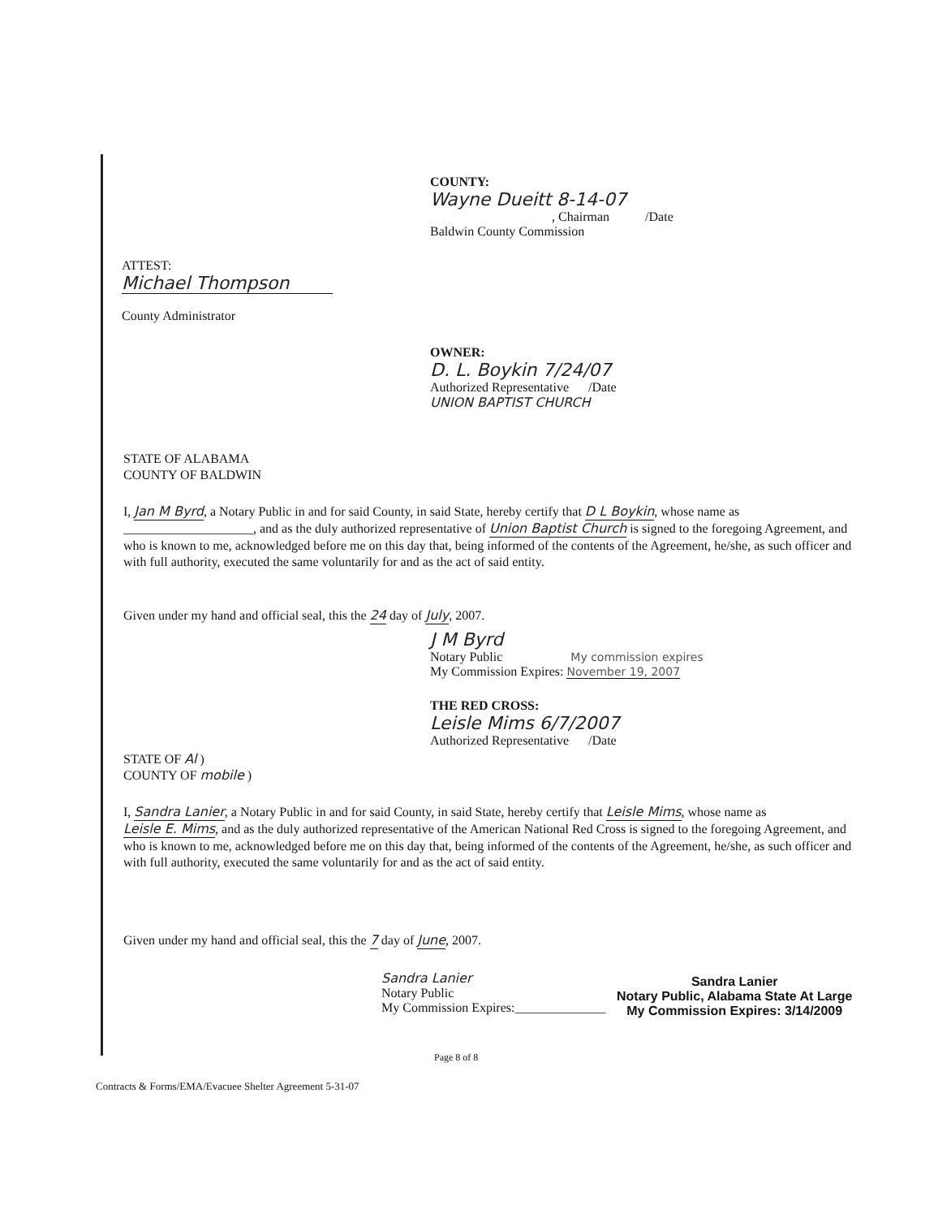COUNTY:
Wayne Dueitt 8-14-07
, Chairman /Date
Baldwin County Commission
ATTEST:
Michael Thompson
County Administrator
OWNER:
D. L. Boykin 7/24/07
Authorized Representative /Date
UNION BAPTIST CHURCH
STATE OF ALABAMA
COUNTY OF BALDWIN
I, Jan M Byrd, a Notary Public in and for said County, in said State, hereby certify that D L Boykin, whose name as ____________________, and as the duly authorized representative of Union Baptist Church is signed to the foregoing Agreement, and who is known to me, acknowledged before me on this day that, being informed of the contents of the Agreement, he/she, as such officer and with full authority, executed the same voluntarily for and as the act of said entity.
Given under my hand and official seal, this the 24 day of July, 2007.
J M Byrd
Notary Public My commission expires
My Commission Expires: November 19, 2007
THE RED CROSS:
Leisle Mims 6/7/2007
Authorized Representative /Date
STATE OF Al )
COUNTY OF mobile )
I, Sandra Lanier, a Notary Public in and for said County, in said State, hereby certify that Leisle Mims, whose name as Leisle E. Mims, and as the duly authorized representative of the American National Red Cross is signed to the foregoing Agreement, and who is known to me, acknowledged before me on this day that, being informed of the contents of the Agreement, he/she, as such officer and with full authority, executed the same voluntarily for and as the act of said entity.
Given under my hand and official seal, this the 7 day of June, 2007.
Sandra Lanier
Notary Public
My Commission Expires:______________
Sandra Lanier
Notary Public, Alabama State At Large
My Commission Expires: 3/14/2009
Page 8 of 8
Contracts & Forms/EMA/Evacuee Shelter Agreement 5-31-07